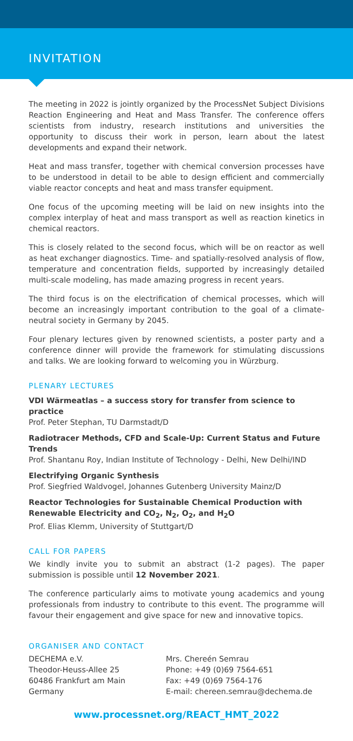INVITATION
The meeting in 2022 is jointly organized by the ProcessNet Subject Divisions Reaction Engineering and Heat and Mass Transfer. The conference offers scientists from industry, research institutions and universities the opportunity to discuss their work in person, learn about the latest developments and expand their network.
Heat and mass transfer, together with chemical conversion processes have to be understood in detail to be able to design efficient and commercially viable reactor concepts and heat and mass transfer equipment.
One focus of the upcoming meeting will be laid on new insights into the complex interplay of heat and mass transport as well as reaction kinetics in chemical reactors.
This is closely related to the second focus, which will be on reactor as well as heat exchanger diagnostics. Time- and spatially-resolved analysis of flow, temperature and concentration fields, supported by increasingly detailed multi-scale modeling, has made amazing progress in recent years.
The third focus is on the electrification of chemical processes, which will become an increasingly important contribution to the goal of a climate-neutral society in Germany by 2045.
Four plenary lectures given by renowned scientists, a poster party and a conference dinner will provide the framework for stimulating discussions and talks. We are looking forward to welcoming you in Würzburg.
PLENARY LECTURES
VDI Wärmeatlas – a success story for transfer from science to practice
Prof. Peter Stephan, TU Darmstadt/D
Radiotracer Methods, CFD and Scale-Up: Current Status and Future Trends
Prof. Shantanu Roy, Indian Institute of Technology - Delhi, New Delhi/IND
Electrifying Organic Synthesis
Prof. Siegfried Waldvogel, Johannes Gutenberg University Mainz/D
Reactor Technologies for Sustainable Chemical Production with Renewable Electricity and CO<sub>2</sub>, N<sub>2</sub>, O<sub>2</sub>, and H<sub>2</sub>O
Prof. Elias Klemm, University of Stuttgart/D
CALL FOR PAPERS
We kindly invite you to submit an abstract (1-2 pages). The paper submission is possible until 12 November 2021.
The conference particularly aims to motivate young academics and young professionals from industry to contribute to this event. The programme will favour their engagement and give space for new and innovative topics.
ORGANISER AND CONTACT
DECHEMA e.V.
Theodor-Heuss-Allee 25
60486 Frankfurt am Main
Germany
Mrs. Chereén Semrau
Phone: +49 (0)69 7564-651
Fax: +49 (0)69 7564-176
E-mail: chereen.semrau@dechema.de
www.processnet.org/REACT_HMT_2022